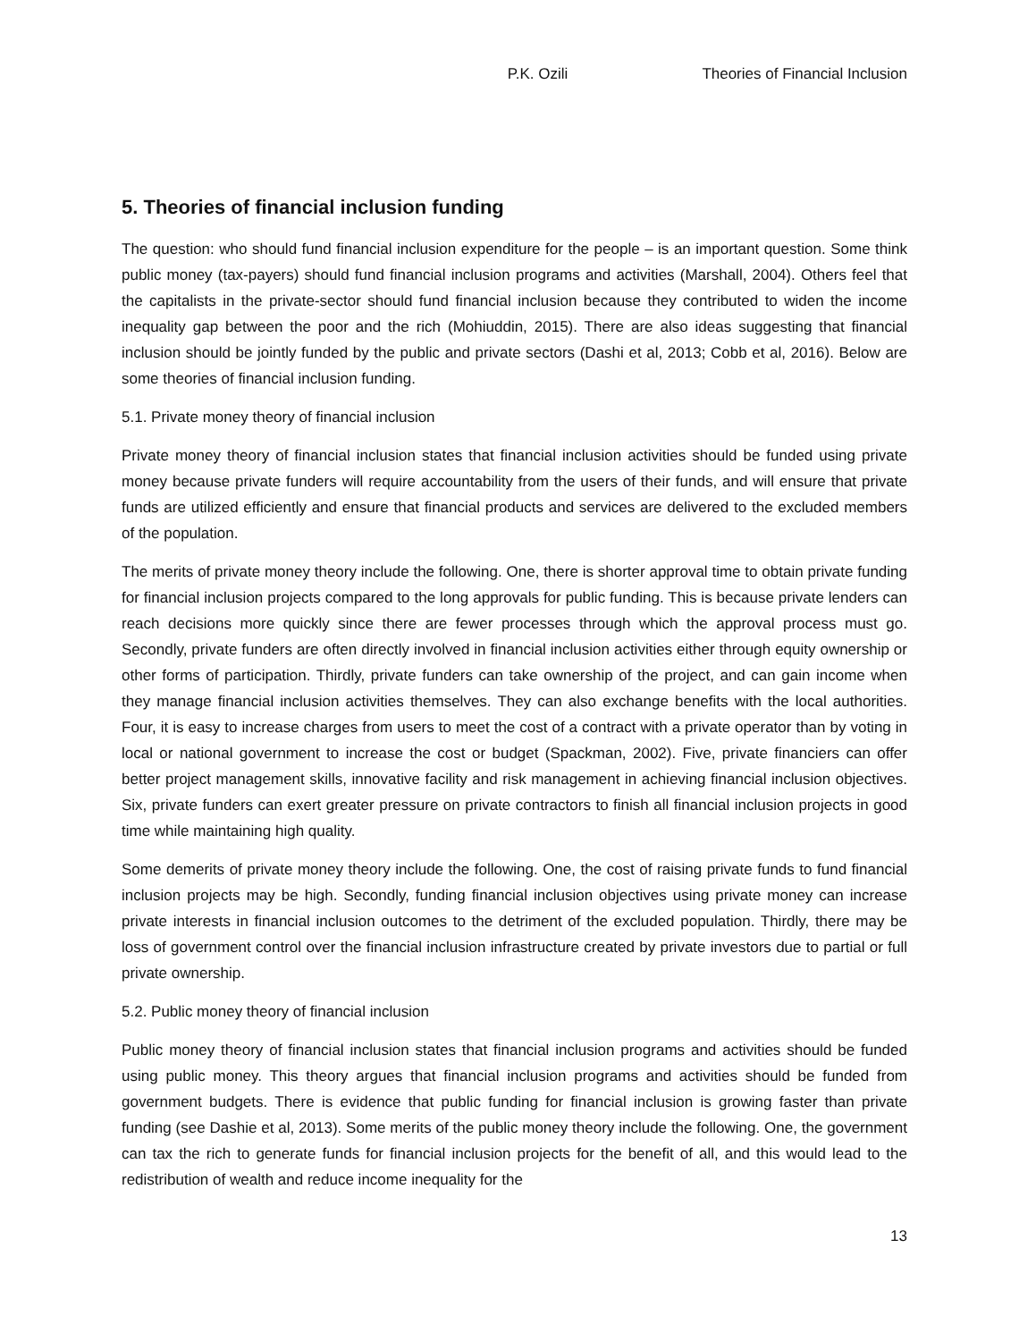P.K. Ozili Theories of Financial Inclusion
5. Theories of financial inclusion funding
The question: who should fund financial inclusion expenditure for the people – is an important question. Some think public money (tax-payers) should fund financial inclusion programs and activities (Marshall, 2004). Others feel that the capitalists in the private-sector should fund financial inclusion because they contributed to widen the income inequality gap between the poor and the rich (Mohiuddin, 2015). There are also ideas suggesting that financial inclusion should be jointly funded by the public and private sectors (Dashi et al, 2013; Cobb et al, 2016). Below are some theories of financial inclusion funding.
5.1. Private money theory of financial inclusion
Private money theory of financial inclusion states that financial inclusion activities should be funded using private money because private funders will require accountability from the users of their funds, and will ensure that private funds are utilized efficiently and ensure that financial products and services are delivered to the excluded members of the population.
The merits of private money theory include the following. One, there is shorter approval time to obtain private funding for financial inclusion projects compared to the long approvals for public funding. This is because private lenders can reach decisions more quickly since there are fewer processes through which the approval process must go. Secondly, private funders are often directly involved in financial inclusion activities either through equity ownership or other forms of participation. Thirdly, private funders can take ownership of the project, and can gain income when they manage financial inclusion activities themselves. They can also exchange benefits with the local authorities. Four, it is easy to increase charges from users to meet the cost of a contract with a private operator than by voting in local or national government to increase the cost or budget (Spackman, 2002). Five, private financiers can offer better project management skills, innovative facility and risk management in achieving financial inclusion objectives. Six, private funders can exert greater pressure on private contractors to finish all financial inclusion projects in good time while maintaining high quality.
Some demerits of private money theory include the following. One, the cost of raising private funds to fund financial inclusion projects may be high. Secondly, funding financial inclusion objectives using private money can increase private interests in financial inclusion outcomes to the detriment of the excluded population. Thirdly, there may be loss of government control over the financial inclusion infrastructure created by private investors due to partial or full private ownership.
5.2. Public money theory of financial inclusion
Public money theory of financial inclusion states that financial inclusion programs and activities should be funded using public money. This theory argues that financial inclusion programs and activities should be funded from government budgets. There is evidence that public funding for financial inclusion is growing faster than private funding (see Dashie et al, 2013). Some merits of the public money theory include the following. One, the government can tax the rich to generate funds for financial inclusion projects for the benefit of all, and this would lead to the redistribution of wealth and reduce income inequality for the
13